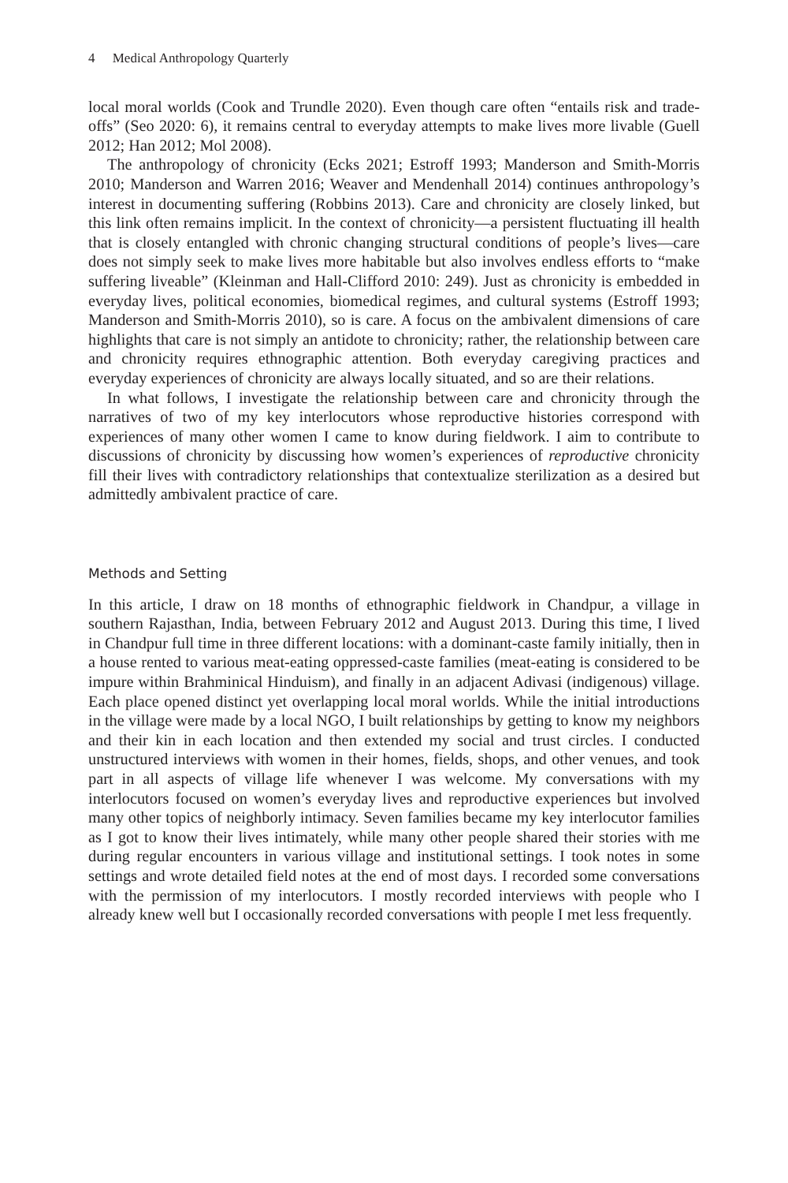4 Medical Anthropology Quarterly
local moral worlds (Cook and Trundle 2020). Even though care often “entails risk and trade-offs” (Seo 2020: 6), it remains central to everyday attempts to make lives more livable (Guell 2012; Han 2012; Mol 2008).
The anthropology of chronicity (Ecks 2021; Estroff 1993; Manderson and Smith-Morris 2010; Manderson and Warren 2016; Weaver and Mendenhall 2014) continues anthropology’s interest in documenting suffering (Robbins 2013). Care and chronicity are closely linked, but this link often remains implicit. In the context of chronicity—a persistent fluctuating ill health that is closely entangled with chronic changing structural conditions of people’s lives—care does not simply seek to make lives more habitable but also involves endless efforts to “make suffering liveable” (Kleinman and Hall-Clifford 2010: 249). Just as chronicity is embedded in everyday lives, political economies, biomedical regimes, and cultural systems (Estroff 1993; Manderson and Smith-Morris 2010), so is care. A focus on the ambivalent dimensions of care highlights that care is not simply an antidote to chronicity; rather, the relationship between care and chronicity requires ethnographic attention. Both everyday caregiving practices and everyday experiences of chronicity are always locally situated, and so are their relations.
In what follows, I investigate the relationship between care and chronicity through the narratives of two of my key interlocutors whose reproductive histories correspond with experiences of many other women I came to know during fieldwork. I aim to contribute to discussions of chronicity by discussing how women’s experiences of reproductive chronicity fill their lives with contradictory relationships that contextualize sterilization as a desired but admittedly ambivalent practice of care.
Methods and Setting
In this article, I draw on 18 months of ethnographic fieldwork in Chandpur, a village in southern Rajasthan, India, between February 2012 and August 2013. During this time, I lived in Chandpur full time in three different locations: with a dominant-caste family initially, then in a house rented to various meat-eating oppressed-caste families (meat-eating is considered to be impure within Brahminical Hinduism), and finally in an adjacent Adivasi (indigenous) village. Each place opened distinct yet overlapping local moral worlds. While the initial introductions in the village were made by a local NGO, I built relationships by getting to know my neighbors and their kin in each location and then extended my social and trust circles. I conducted unstructured interviews with women in their homes, fields, shops, and other venues, and took part in all aspects of village life whenever I was welcome. My conversations with my interlocutors focused on women’s everyday lives and reproductive experiences but involved many other topics of neighborly intimacy. Seven families became my key interlocutor families as I got to know their lives intimately, while many other people shared their stories with me during regular encounters in various village and institutional settings. I took notes in some settings and wrote detailed field notes at the end of most days. I recorded some conversations with the permission of my interlocutors. I mostly recorded interviews with people who I already knew well but I occasionally recorded conversations with people I met less frequently.